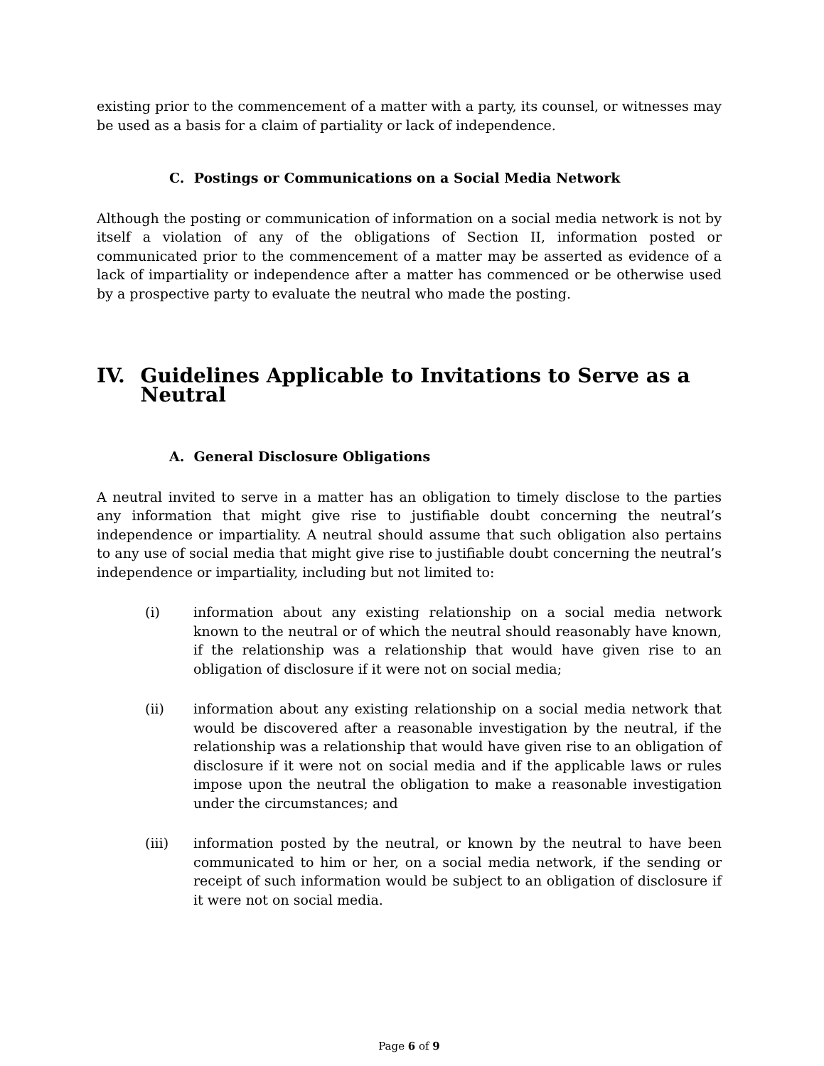existing prior to the commencement of a matter with a party, its counsel, or witnesses may be used as a basis for a claim of partiality or lack of independence.
C. Postings or Communications on a Social Media Network
Although the posting or communication of information on a social media network is not by itself a violation of any of the obligations of Section II, information posted or communicated prior to the commencement of a matter may be asserted as evidence of a lack of impartiality or independence after a matter has commenced or be otherwise used by a prospective party to evaluate the neutral who made the posting.
IV. Guidelines Applicable to Invitations to Serve as a Neutral
A. General Disclosure Obligations
A neutral invited to serve in a matter has an obligation to timely disclose to the parties any information that might give rise to justifiable doubt concerning the neutral’s independence or impartiality. A neutral should assume that such obligation also pertains to any use of social media that might give rise to justifiable doubt concerning the neutral’s independence or impartiality, including but not limited to:
(i) information about any existing relationship on a social media network known to the neutral or of which the neutral should reasonably have known, if the relationship was a relationship that would have given rise to an obligation of disclosure if it were not on social media;
(ii) information about any existing relationship on a social media network that would be discovered after a reasonable investigation by the neutral, if the relationship was a relationship that would have given rise to an obligation of disclosure if it were not on social media and if the applicable laws or rules impose upon the neutral the obligation to make a reasonable investigation under the circumstances; and
(iii) information posted by the neutral, or known by the neutral to have been communicated to him or her, on a social media network, if the sending or receipt of such information would be subject to an obligation of disclosure if it were not on social media.
Page 6 of 9